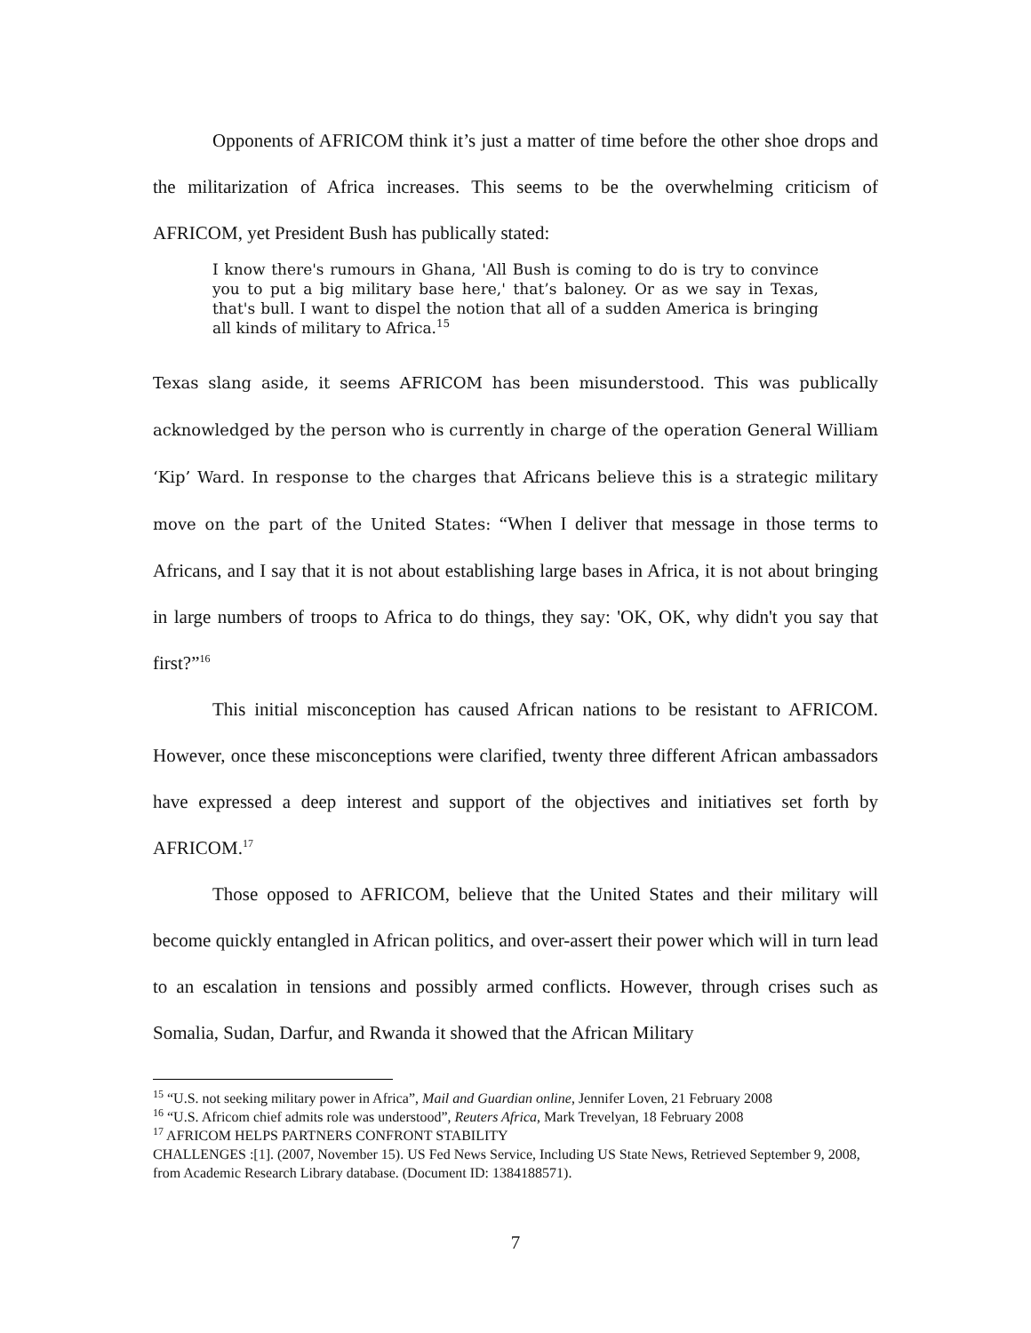Opponents of AFRICOM think it’s just a matter of time before the other shoe drops and the militarization of Africa increases. This seems to be the overwhelming criticism of AFRICOM, yet President Bush has publically stated:
I know there's rumours in Ghana, 'All Bush is coming to do is try to convince you to put a big military base here,' that’s baloney. Or as we say in Texas, that's bull. I want to dispel the notion that all of a sudden America is bringing all kinds of military to Africa.<sup>15</sup>
Texas slang aside, it seems AFRICOM has been misunderstood. This was publically acknowledged by the person who is currently in charge of the operation General William ‘Kip’ Ward. In response to the charges that Africans believe this is a strategic military move on the part of the United States: “When I deliver that message in those terms to Africans, and I say that it is not about establishing large bases in Africa, it is not about bringing in large numbers of troops to Africa to do things, they say: 'OK, OK, why didn't you say that first?”<sup>16</sup>
This initial misconception has caused African nations to be resistant to AFRICOM. However, once these misconceptions were clarified, twenty three different African ambassadors have expressed a deep interest and support of the objectives and initiatives set forth by AFRICOM.<sup>17</sup>
Those opposed to AFRICOM, believe that the United States and their military will become quickly entangled in African politics, and over-assert their power which will in turn lead to an escalation in tensions and possibly armed conflicts. However, through crises such as Somalia, Sudan, Darfur, and Rwanda it showed that the African Military
<sup>15</sup> “U.S. not seeking military power in Africa”, Mail and Guardian online, Jennifer Loven, 21 February 2008
<sup>16</sup> “U.S. Africom chief admits role was understood”, Reuters Africa, Mark Trevelyan, 18 February 2008
<sup>17</sup> AFRICOM HELPS PARTNERS CONFRONT STABILITY
CHALLENGES :[1]. (2007, November 15). US Fed News Service, Including US State News, Retrieved September 9, 2008, from Academic Research Library database. (Document ID: 1384188571).
7